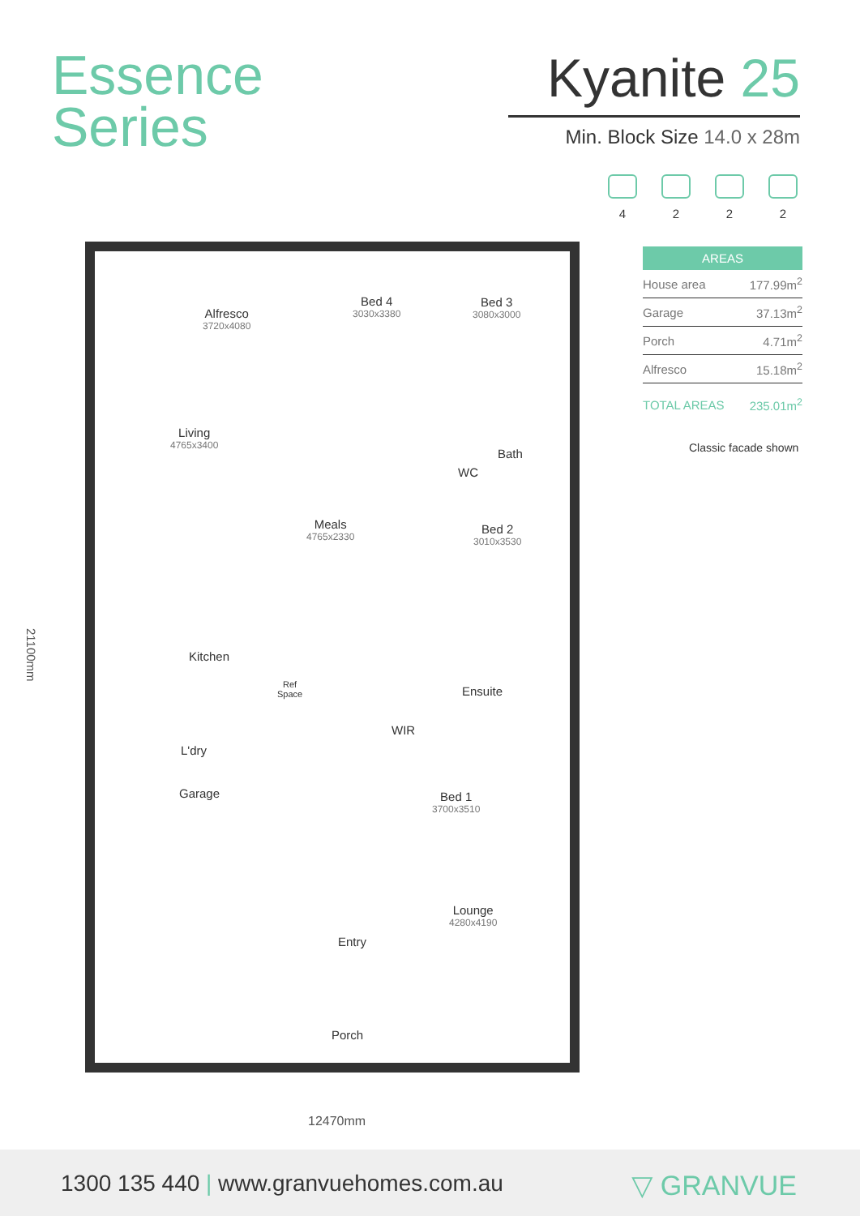Essence
Series
Kyanite 25
Min. Block Size 14.0 x 28m
4 2 2 2
| AREAS | |
| --- | --- |
| House area | 177.99m<sup>2</sup> |
| Garage | 37.13m<sup>2</sup> |
| Porch | 4.71m<sup>2</sup> |
| Alfresco | 15.18m<sup>2</sup> |
| TOTAL AREAS | 235.01m<sup>2</sup> |
Classic facade shown
21100mm
Alfresco
3720x4080
Bed 4
3030x3380
Bed 3
3080x3000
Living
4765x3400
Bath
WC
Meals
4765x2330
Bed 2
3010x3530
Kitchen
Ref
Space
Ensuite
WIR
L'dry
Garage Bed 1
3700x3510
Lounge
4280x4190
Entry
Porch
12470mm
1300 135 440 | www.granvuehomes.com.au
▽ GRANVUE